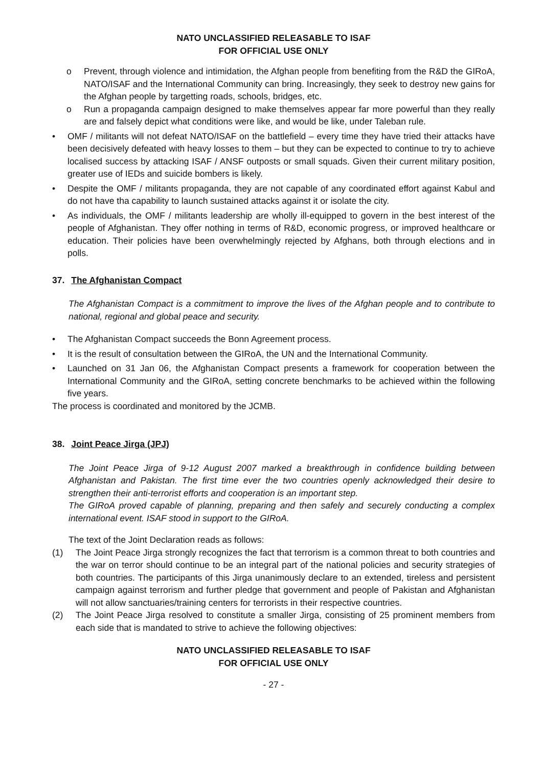NATO UNCLASSIFIED RELEASABLE TO ISAF
FOR OFFICIAL USE ONLY
o Prevent, through violence and intimidation, the Afghan people from benefiting from the R&D the GIRoA, NATO/ISAF and the International Community can bring. Increasingly, they seek to destroy new gains for the Afghan people by targetting roads, schools, bridges, etc.
o Run a propaganda campaign designed to make themselves appear far more powerful than they really are and falsely depict what conditions were like, and would be like, under Taleban rule.
• OMF / militants will not defeat NATO/ISAF on the battlefield – every time they have tried their attacks have been decisively defeated with heavy losses to them – but they can be expected to continue to try to achieve localised success by attacking ISAF / ANSF outposts or small squads. Given their current military position, greater use of IEDs and suicide bombers is likely.
• Despite the OMF / militants propaganda, they are not capable of any coordinated effort against Kabul and do not have tha capability to launch sustained attacks against it or isolate the city.
• As individuals, the OMF / militants leadership are wholly ill-equipped to govern in the best interest of the people of Afghanistan. They offer nothing in terms of R&D, economic progress, or improved healthcare or education. Their policies have been overwhelmingly rejected by Afghans, both through elections and in polls.
37. The Afghanistan Compact
The Afghanistan Compact is a commitment to improve the lives of the Afghan people and to contribute to national, regional and global peace and security.
• The Afghanistan Compact succeeds the Bonn Agreement process.
• It is the result of consultation between the GIRoA, the UN and the International Community.
• Launched on 31 Jan 06, the Afghanistan Compact presents a framework for cooperation between the International Community and the GIRoA, setting concrete benchmarks to be achieved within the following five years.
The process is coordinated and monitored by the JCMB.
38. Joint Peace Jirga (JPJ)
The Joint Peace Jirga of 9-12 August 2007 marked a breakthrough in confidence building between Afghanistan and Pakistan. The first time ever the two countries openly acknowledged their desire to strengthen their anti-terrorist efforts and cooperation is an important step.
The GIRoA proved capable of planning, preparing and then safely and securely conducting a complex international event. ISAF stood in support to the GIRoA.
The text of the Joint Declaration reads as follows:
(1) The Joint Peace Jirga strongly recognizes the fact that terrorism is a common threat to both countries and the war on terror should continue to be an integral part of the national policies and security strategies of both countries. The participants of this Jirga unanimously declare to an extended, tireless and persistent campaign against terrorism and further pledge that government and people of Pakistan and Afghanistan will not allow sanctuaries/training centers for terrorists in their respective countries.
(2) The Joint Peace Jirga resolved to constitute a smaller Jirga, consisting of 25 prominent members from each side that is mandated to strive to achieve the following objectives:
NATO UNCLASSIFIED RELEASABLE TO ISAF
FOR OFFICIAL USE ONLY
- 27 -